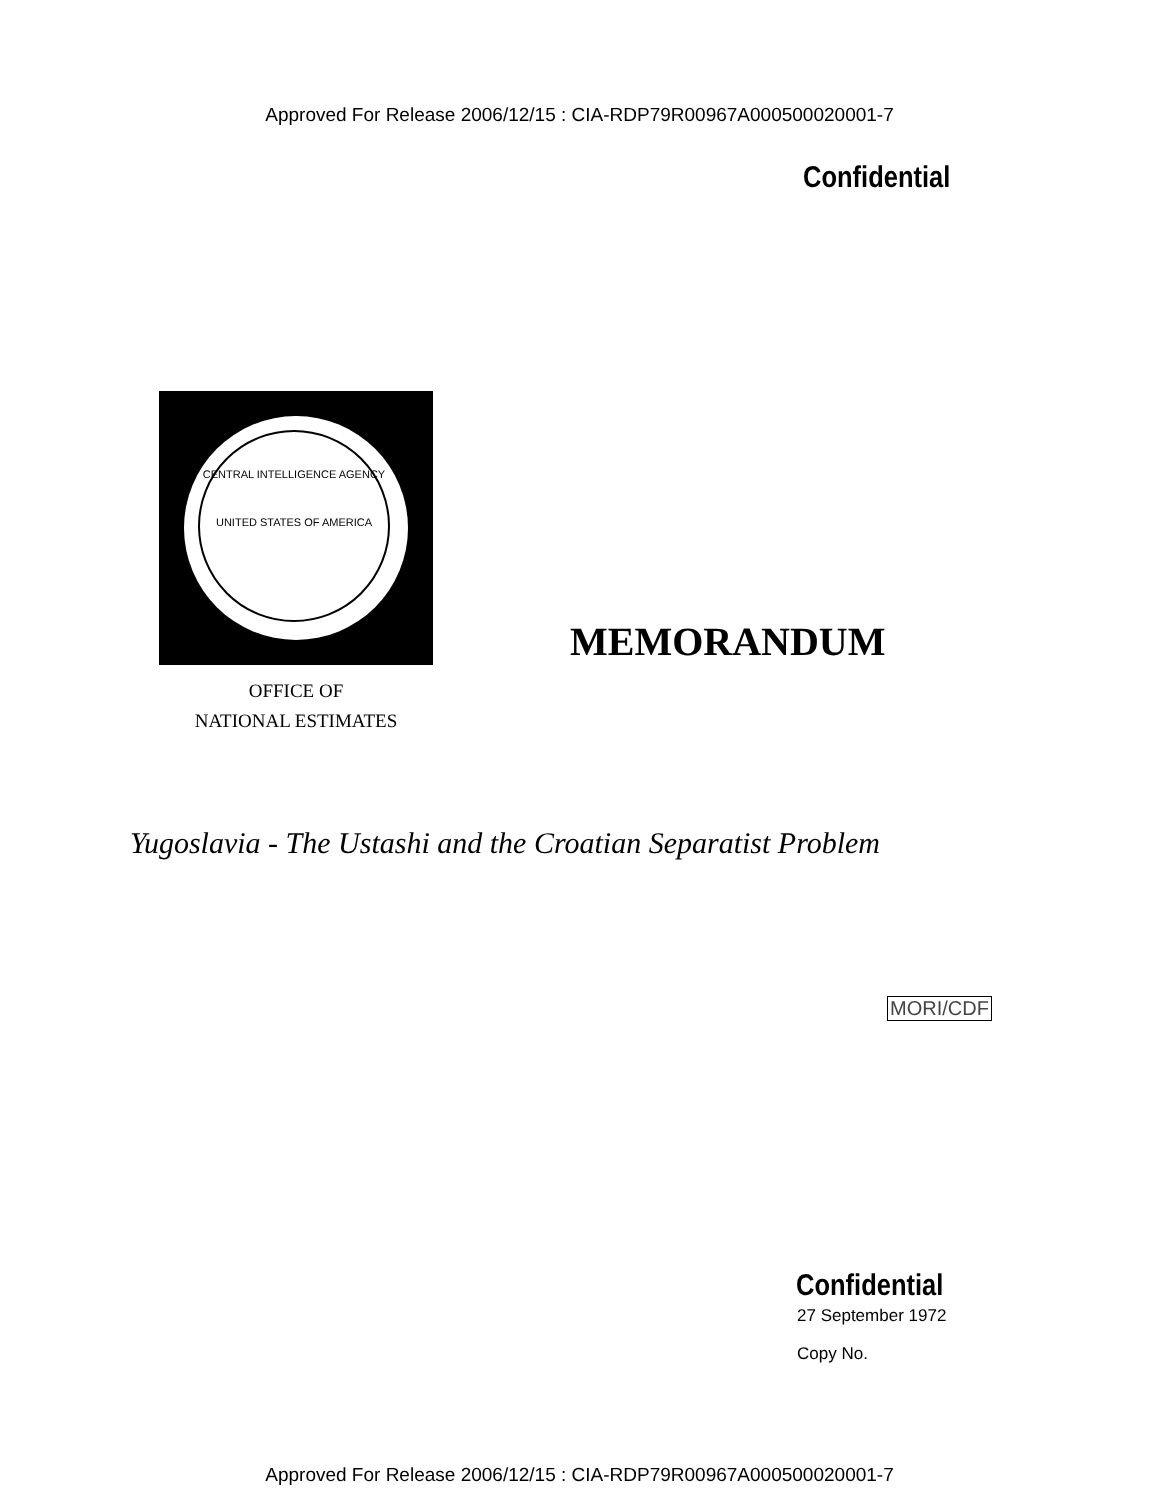Approved For Release 2006/12/15 : CIA-RDP79R00967A000500020001-7
Confidential
CENTRAL INTELLIGENCE AGENCY
UNITED STATES OF AMERICA
OFFICE OF
NATIONAL ESTIMATES
MEMORANDUM
Yugoslavia - The Ustashi and the Croatian Separatist Problem
MORI/CDF
Confidential
27 September 1972
Copy No.
Approved For Release 2006/12/15 : CIA-RDP79R00967A000500020001-7